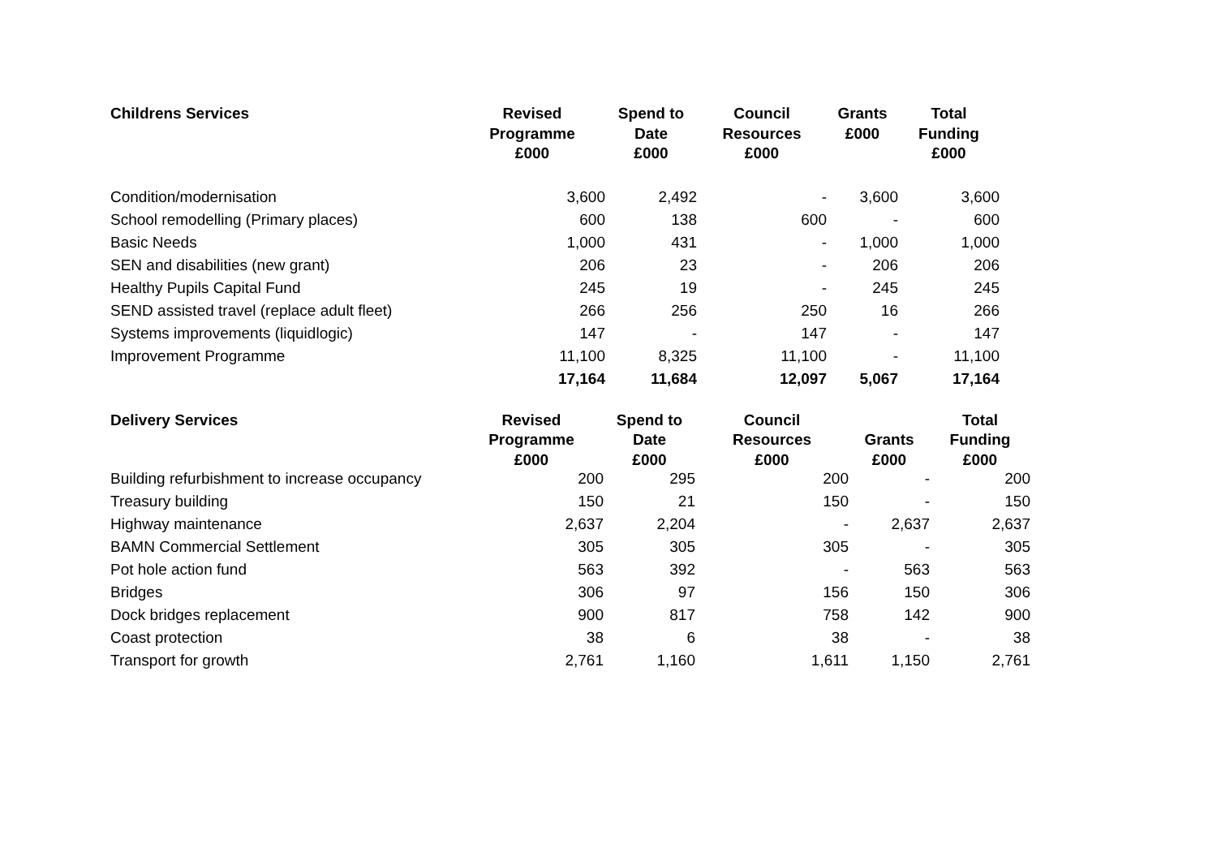| Childrens Services | Revised Programme £000 | Spend to Date £000 | Council Resources £000 | Grants £000 | Total Funding £000 |
| --- | --- | --- | --- | --- | --- |
| Condition/modernisation | 3,600 | 2,492 | - | 3,600 | 3,600 |
| School remodelling (Primary places) | 600 | 138 | 600 | - | 600 |
| Basic Needs | 1,000 | 431 | - | 1,000 | 1,000 |
| SEN and disabilities (new grant) | 206 | 23 | - | 206 | 206 |
| Healthy Pupils Capital Fund | 245 | 19 | - | 245 | 245 |
| SEND assisted travel (replace adult fleet) | 266 | 256 | 250 | 16 | 266 |
| Systems improvements (liquidlogic) | 147 | - | 147 | - | 147 |
| Improvement Programme | 11,100 | 8,325 | 11,100 | - | 11,100 |
| | 17,164 | 11,684 | 12,097 | 5,067 | 17,164 |
| Delivery Services | Revised Programme £000 | Spend to Date £000 | Council Resources £000 | Grants £000 | Total Funding £000 |
| --- | --- | --- | --- | --- | --- |
| Building refurbishment to increase occupancy | 200 | 295 | 200 | - | 200 |
| Treasury building | 150 | 21 | 150 | - | 150 |
| Highway maintenance | 2,637 | 2,204 | - | 2,637 | 2,637 |
| BAMN Commercial Settlement | 305 | 305 | 305 | - | 305 |
| Pot hole action fund | 563 | 392 | - | 563 | 563 |
| Bridges | 306 | 97 | 156 | 150 | 306 |
| Dock bridges replacement | 900 | 817 | 758 | 142 | 900 |
| Coast protection | 38 | 6 | 38 | - | 38 |
| Transport for growth | 2,761 | 1,160 | 1,611 | 1,150 | 2,761 |